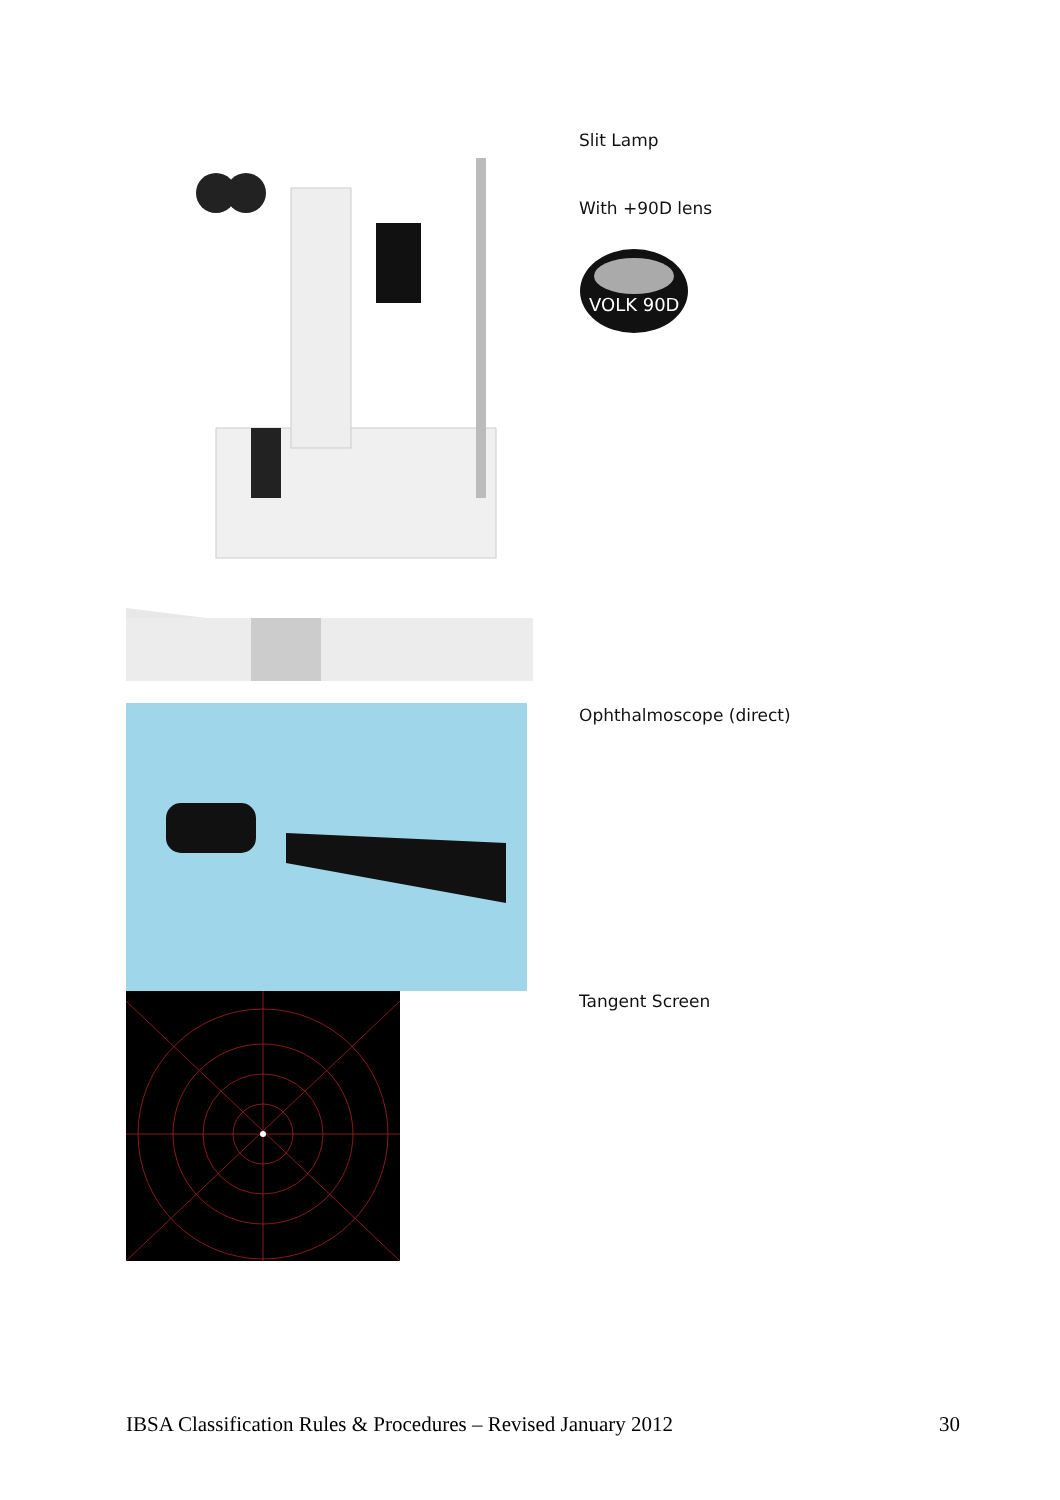Slit Lamp
With +90D lens
VOLK 90D
Ophthalmoscope (direct)
Tangent Screen
IBSA Classification Rules & Procedures – Revised January 2012 30